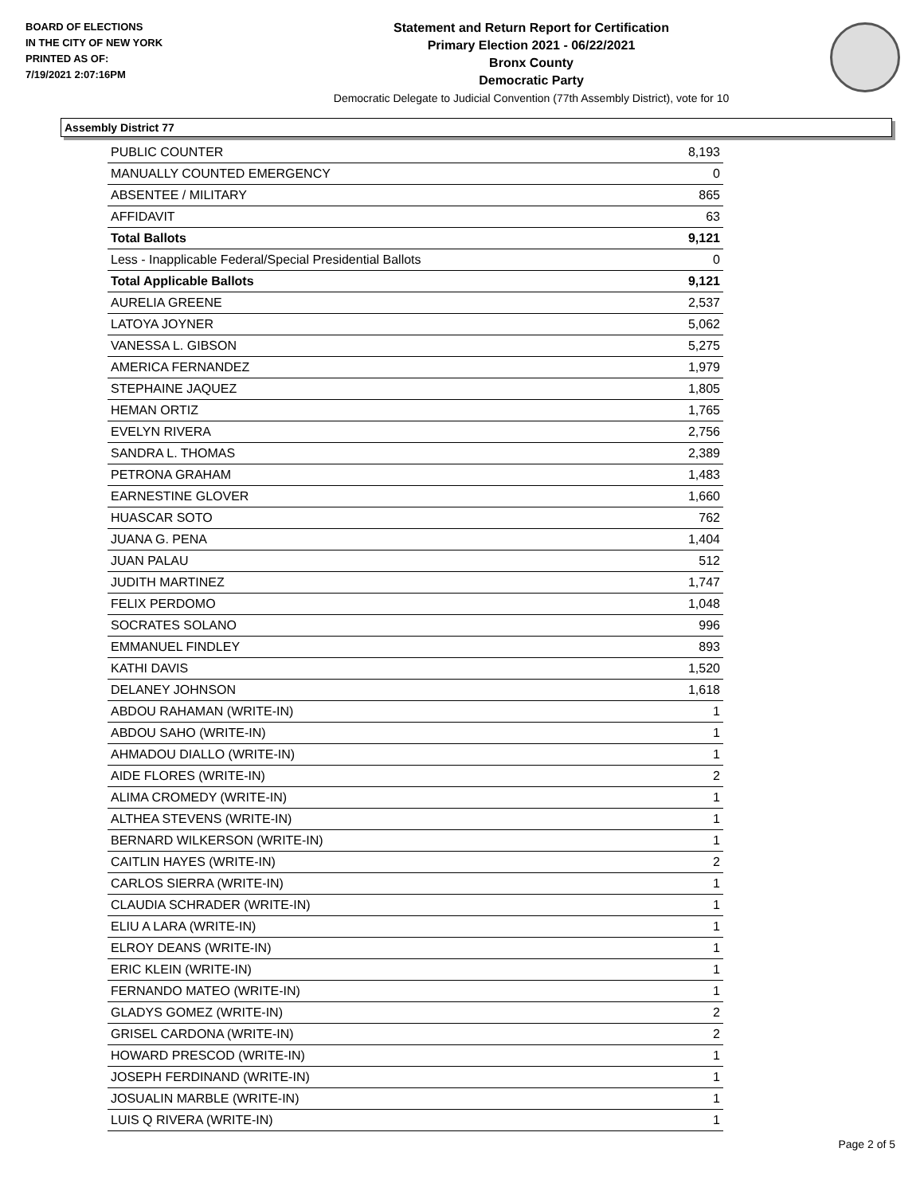BOARD OF ELECTIONS
IN THE CITY OF NEW YORK
PRINTED AS OF:
7/19/2021 2:07:16PM
Statement and Return Report for Certification
Primary Election 2021 - 06/22/2021
Bronx County
Democratic Party
Democratic Delegate to Judicial Convention (77th Assembly District), vote for 10
Assembly District 77
| PUBLIC COUNTER | 8,193 |
| MANUALLY COUNTED EMERGENCY | 0 |
| ABSENTEE / MILITARY | 865 |
| AFFIDAVIT | 63 |
| Total Ballots | 9,121 |
| Less - Inapplicable Federal/Special Presidential Ballots | 0 |
| Total Applicable Ballots | 9,121 |
| AURELIA GREENE | 2,537 |
| LATOYA JOYNER | 5,062 |
| VANESSA L. GIBSON | 5,275 |
| AMERICA FERNANDEZ | 1,979 |
| STEPHAINE JAQUEZ | 1,805 |
| HEMAN ORTIZ | 1,765 |
| EVELYN RIVERA | 2,756 |
| SANDRA L. THOMAS | 2,389 |
| PETRONA GRAHAM | 1,483 |
| EARNESTINE GLOVER | 1,660 |
| HUASCAR SOTO | 762 |
| JUANA G. PENA | 1,404 |
| JUAN PALAU | 512 |
| JUDITH MARTINEZ | 1,747 |
| FELIX PERDOMO | 1,048 |
| SOCRATES SOLANO | 996 |
| EMMANUEL FINDLEY | 893 |
| KATHI DAVIS | 1,520 |
| DELANEY JOHNSON | 1,618 |
| ABDOU RAHAMAN (WRITE-IN) | 1 |
| ABDOU SAHO (WRITE-IN) | 1 |
| AHMADOU DIALLO (WRITE-IN) | 1 |
| AIDE FLORES (WRITE-IN) | 2 |
| ALIMA CROMEDY (WRITE-IN) | 1 |
| ALTHEA STEVENS (WRITE-IN) | 1 |
| BERNARD WILKERSON (WRITE-IN) | 1 |
| CAITLIN HAYES (WRITE-IN) | 2 |
| CARLOS SIERRA (WRITE-IN) | 1 |
| CLAUDIA SCHRADER (WRITE-IN) | 1 |
| ELIU A LARA (WRITE-IN) | 1 |
| ELROY DEANS (WRITE-IN) | 1 |
| ERIC KLEIN (WRITE-IN) | 1 |
| FERNANDO MATEO (WRITE-IN) | 1 |
| GLADYS GOMEZ (WRITE-IN) | 2 |
| GRISEL CARDONA (WRITE-IN) | 2 |
| HOWARD PRESCOD (WRITE-IN) | 1 |
| JOSEPH FERDINAND (WRITE-IN) | 1 |
| JOSUALIN MARBLE (WRITE-IN) | 1 |
| LUIS Q RIVERA (WRITE-IN) | 1 |
Page 2 of 5